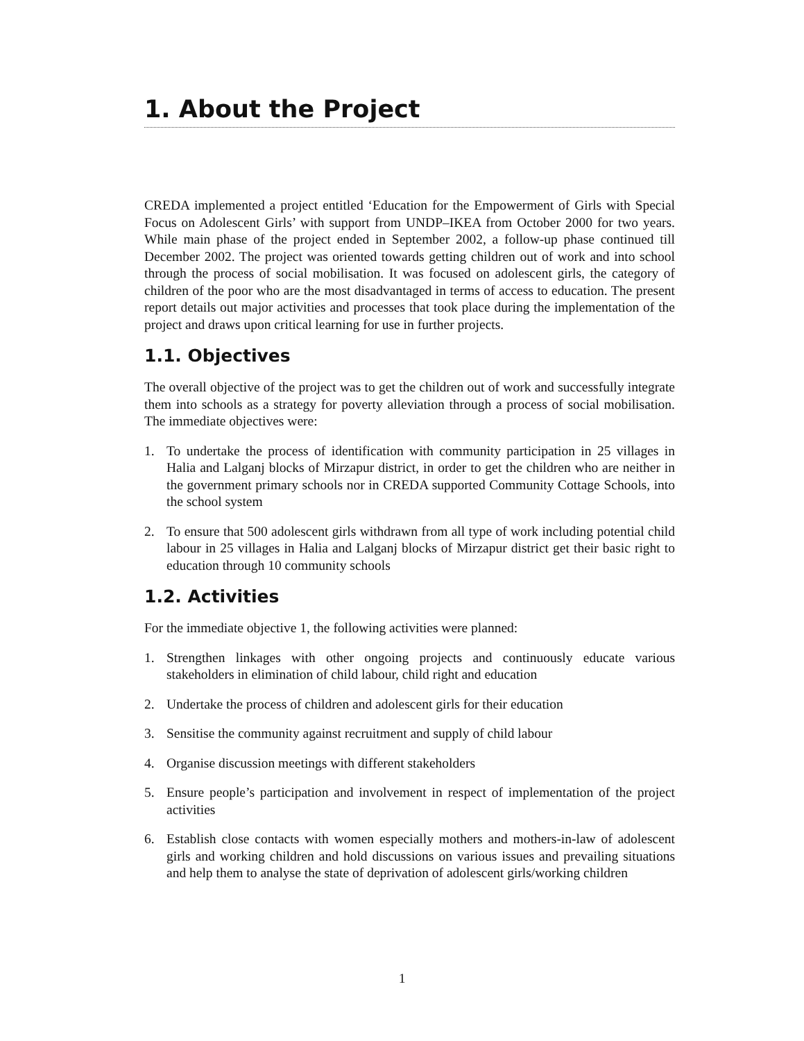1. About the Project
CREDA implemented a project entitled ‘Education for the Empowerment of Girls with Special Focus on Adolescent Girls’ with support from UNDP–IKEA from October 2000 for two years. While main phase of the project ended in September 2002, a follow-up phase continued till December 2002. The project was oriented towards getting children out of work and into school through the process of social mobilisation. It was focused on adolescent girls, the category of children of the poor who are the most disadvantaged in terms of access to education. The present report details out major activities and processes that took place during the implementation of the project and draws upon critical learning for use in further projects.
1.1. Objectives
The overall objective of the project was to get the children out of work and successfully integrate them into schools as a strategy for poverty alleviation through a process of social mobilisation. The immediate objectives were:
1. To undertake the process of identification with community participation in 25 villages in Halia and Lalganj blocks of Mirzapur district, in order to get the children who are neither in the government primary schools nor in CREDA supported Community Cottage Schools, into the school system
2. To ensure that 500 adolescent girls withdrawn from all type of work including potential child labour in 25 villages in Halia and Lalganj blocks of Mirzapur district get their basic right to education through 10 community schools
1.2. Activities
For the immediate objective 1, the following activities were planned:
1. Strengthen linkages with other ongoing projects and continuously educate various stakeholders in elimination of child labour, child right and education
2. Undertake the process of children and adolescent girls for their education
3. Sensitise the community against recruitment and supply of child labour
4. Organise discussion meetings with different stakeholders
5. Ensure people’s participation and involvement in respect of implementation of the project activities
6. Establish close contacts with women especially mothers and mothers-in-law of adolescent girls and working children and hold discussions on various issues and prevailing situations and help them to analyse the state of deprivation of adolescent girls/working children
1